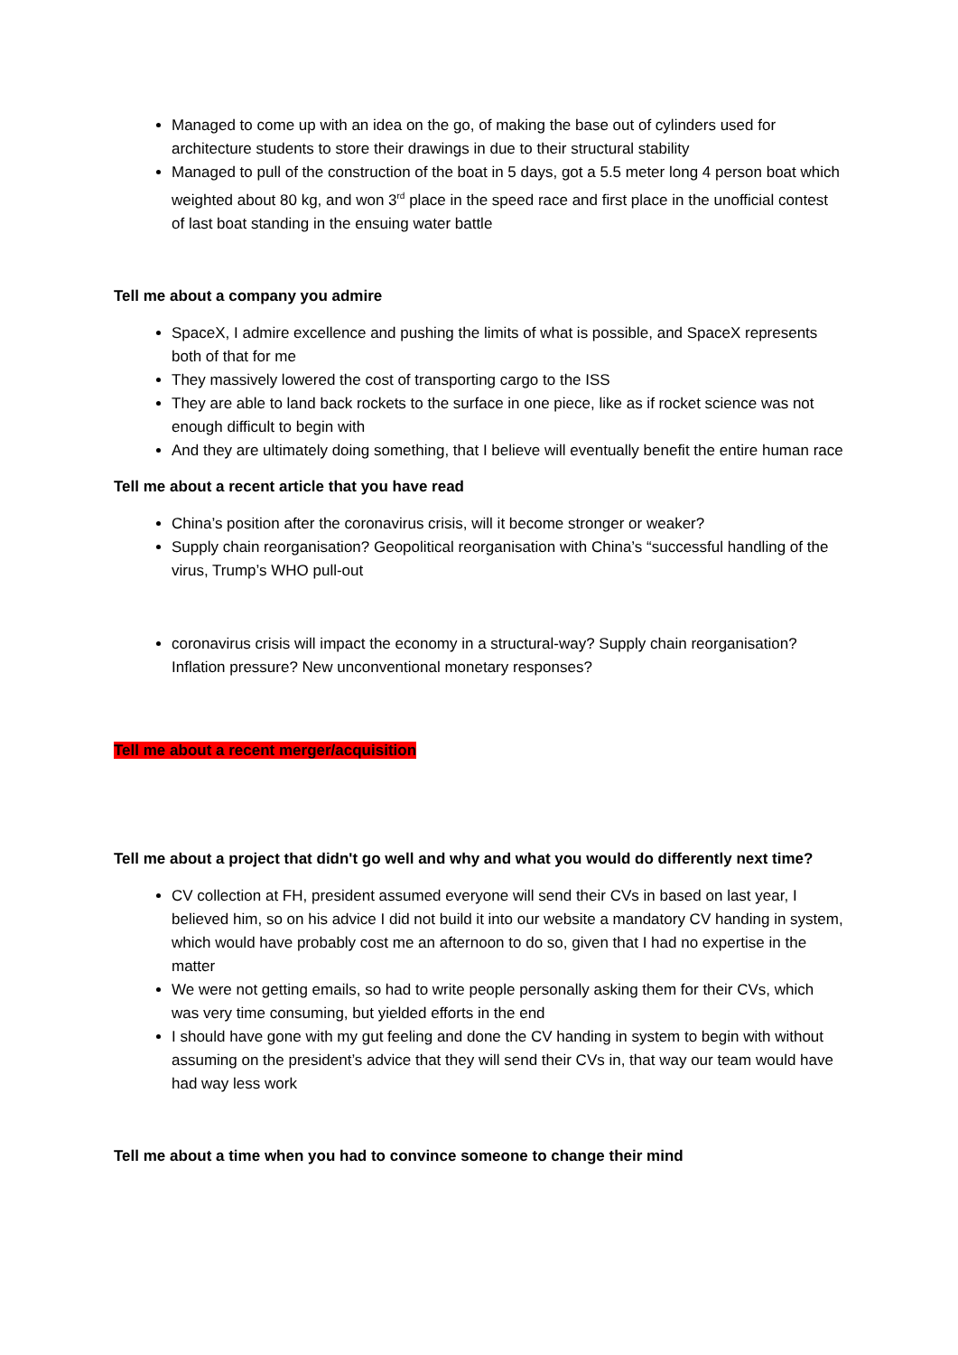Managed to come up with an idea on the go, of making the base out of cylinders used for architecture students to store their drawings in due to their structural stability
Managed to pull of the construction of the boat in 5 days, got a 5.5 meter long 4 person boat which weighted about 80 kg, and won 3<sup>rd</sup> place in the speed race and first place in the unofficial contest of last boat standing in the ensuing water battle
Tell me about a company you admire
SpaceX, I admire excellence and pushing the limits of what is possible, and SpaceX represents both of that for me
They massively lowered the cost of transporting cargo to the ISS
They are able to land back rockets to the surface in one piece, like as if rocket science was not enough difficult to begin with
And they are ultimately doing something, that I believe will eventually benefit the entire human race
Tell me about a recent article that you have read
China’s position after the coronavirus crisis, will it become stronger or weaker?
Supply chain reorganisation? Geopolitical reorganisation with China’s “successful handling of the virus, Trump’s WHO pull-out
coronavirus crisis will impact the economy in a structural-way? Supply chain reorganisation? Inflation pressure? New unconventional monetary responses?
Tell me about a recent merger/acquisition
Tell me about a project that didn't go well and why and what you would do differently next time?
CV collection at FH, president assumed everyone will send their CVs in based on last year, I believed him, so on his advice I did not build it into our website a mandatory CV handing in system, which would have probably cost me an afternoon to do so, given that I had no expertise in the matter
We were not getting emails, so had to write people personally asking them for their CVs, which was very time consuming, but yielded efforts in the end
I should have gone with my gut feeling and done the CV handing in system to begin with without assuming on the president’s advice that they will send their CVs in, that way our team would have had way less work
Tell me about a time when you had to convince someone to change their mind